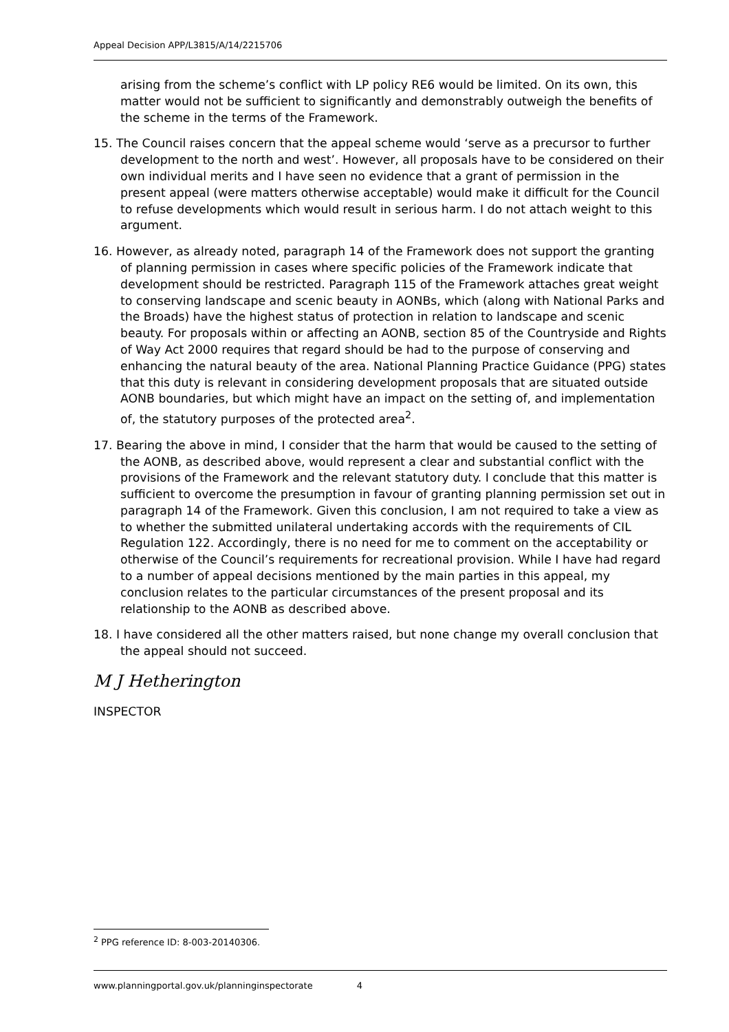Appeal Decision APP/L3815/A/14/2215706
arising from the scheme’s conflict with LP policy RE6 would be limited. On its own, this matter would not be sufficient to significantly and demonstrably outweigh the benefits of the scheme in the terms of the Framework.
15. The Council raises concern that the appeal scheme would ‘serve as a precursor to further development to the north and west’. However, all proposals have to be considered on their own individual merits and I have seen no evidence that a grant of permission in the present appeal (were matters otherwise acceptable) would make it difficult for the Council to refuse developments which would result in serious harm. I do not attach weight to this argument.
16. However, as already noted, paragraph 14 of the Framework does not support the granting of planning permission in cases where specific policies of the Framework indicate that development should be restricted. Paragraph 115 of the Framework attaches great weight to conserving landscape and scenic beauty in AONBs, which (along with National Parks and the Broads) have the highest status of protection in relation to landscape and scenic beauty. For proposals within or affecting an AONB, section 85 of the Countryside and Rights of Way Act 2000 requires that regard should be had to the purpose of conserving and enhancing the natural beauty of the area. National Planning Practice Guidance (PPG) states that this duty is relevant in considering development proposals that are situated outside AONB boundaries, but which might have an impact on the setting of, and implementation of, the statutory purposes of the protected area<sup>2</sup>.
17. Bearing the above in mind, I consider that the harm that would be caused to the setting of the AONB, as described above, would represent a clear and substantial conflict with the provisions of the Framework and the relevant statutory duty. I conclude that this matter is sufficient to overcome the presumption in favour of granting planning permission set out in paragraph 14 of the Framework. Given this conclusion, I am not required to take a view as to whether the submitted unilateral undertaking accords with the requirements of CIL Regulation 122. Accordingly, there is no need for me to comment on the acceptability or otherwise of the Council’s requirements for recreational provision. While I have had regard to a number of appeal decisions mentioned by the main parties in this appeal, my conclusion relates to the particular circumstances of the present proposal and its relationship to the AONB as described above.
18. I have considered all the other matters raised, but none change my overall conclusion that the appeal should not succeed.
M J Hetherington
INSPECTOR
<sup>2</sup> PPG reference ID: 8-003-20140306.
www.planningportal.gov.uk/planninginspectorate 4